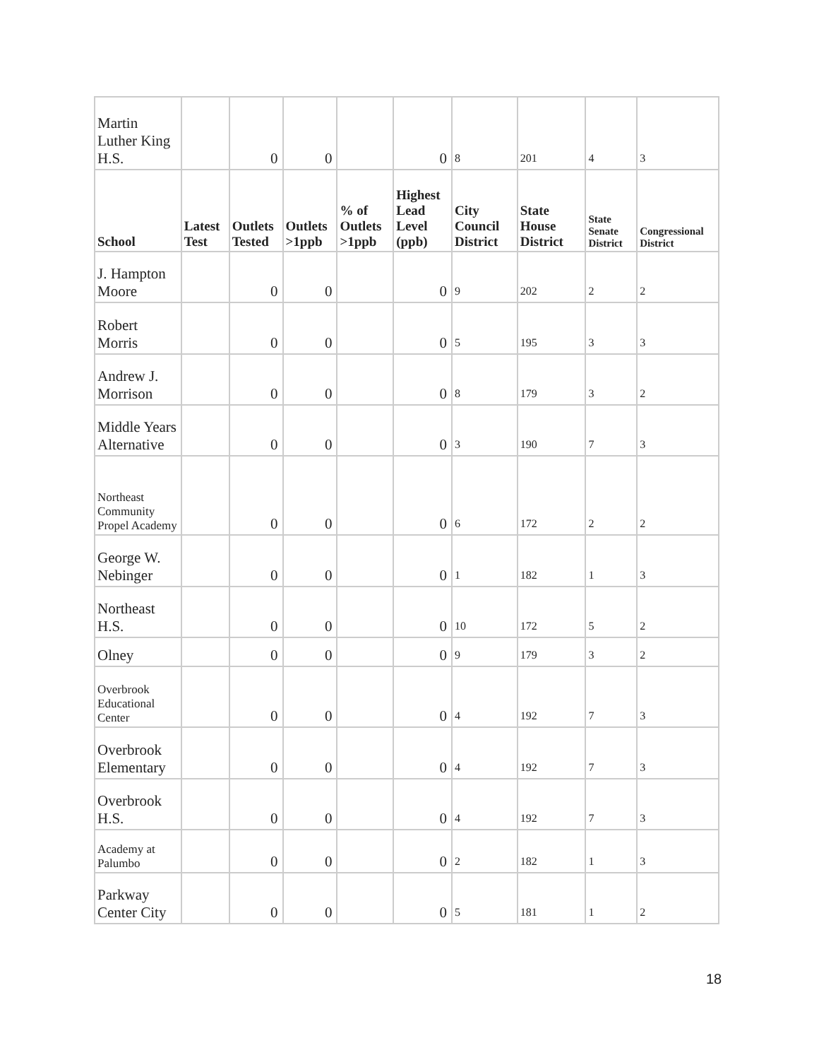| Martin Luther King H.S. | | 0 | 0 | | 0 | 8 | 201 | 4 | 3 |
| School | Latest Test | Outlets Tested | Outlets >1ppb | % of Outlets >1ppb | Highest Lead Level (ppb) | City Council District | State House District | State Senate District | Congressional District |
| J. Hampton Moore | | 0 | 0 | | 0 | 9 | 202 | 2 | 2 |
| Robert Morris | | 0 | 0 | | 0 | 5 | 195 | 3 | 3 |
| Andrew J. Morrison | | 0 | 0 | | 0 | 8 | 179 | 3 | 2 |
| Middle Years Alternative | | 0 | 0 | | 0 | 3 | 190 | 7 | 3 |
| Northeast Community Propel Academy | | 0 | 0 | | 0 | 6 | 172 | 2 | 2 |
| George W. Nebinger | | 0 | 0 | | 0 | 1 | 182 | 1 | 3 |
| Northeast H.S. | | 0 | 0 | | 0 | 10 | 172 | 5 | 2 |
| Olney | | 0 | 0 | | 0 | 9 | 179 | 3 | 2 |
| Overbrook Educational Center | | 0 | 0 | | 0 | 4 | 192 | 7 | 3 |
| Overbrook Elementary | | 0 | 0 | | 0 | 4 | 192 | 7 | 3 |
| Overbrook H.S. | | 0 | 0 | | 0 | 4 | 192 | 7 | 3 |
| Academy at Palumbo | | 0 | 0 | | 0 | 2 | 182 | 1 | 3 |
| Parkway Center City | | 0 | 0 | | 0 | 5 | 181 | 1 | 2 |
18